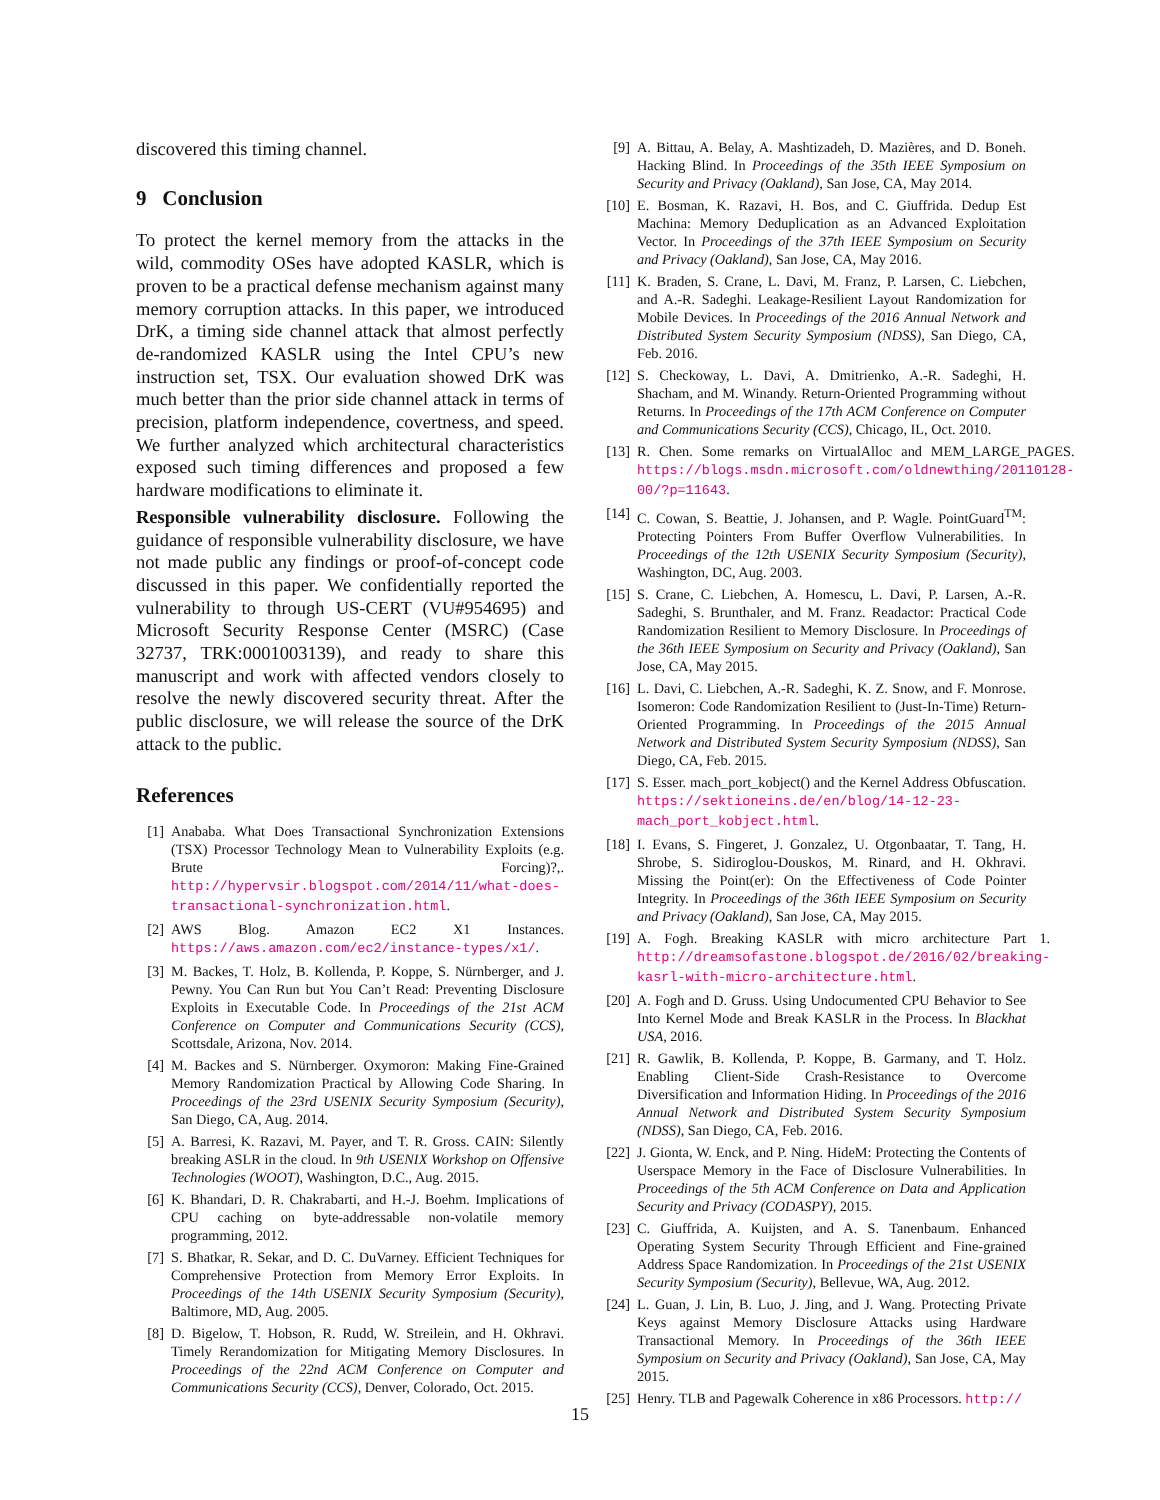discovered this timing channel.
9 Conclusion
To protect the kernel memory from the attacks in the wild, commodity OSes have adopted KASLR, which is proven to be a practical defense mechanism against many memory corruption attacks. In this paper, we introduced DrK, a timing side channel attack that almost perfectly de-randomized KASLR using the Intel CPU’s new instruction set, TSX. Our evaluation showed DrK was much better than the prior side channel attack in terms of precision, platform independence, covertness, and speed. We further analyzed which architectural characteristics exposed such timing differences and proposed a few hardware modifications to eliminate it.
Responsible vulnerability disclosure. Following the guidance of responsible vulnerability disclosure, we have not made public any findings or proof-of-concept code discussed in this paper. We confidentially reported the vulnerability to through US-CERT (VU#954695) and Microsoft Security Response Center (MSRC) (Case 32737, TRK:0001003139), and ready to share this manuscript and work with affected vendors closely to resolve the newly discovered security threat. After the public disclosure, we will release the source of the DrK attack to the public.
References
[1] Anababa. What Does Transactional Synchronization Extensions (TSX) Processor Technology Mean to Vulnerability Exploits (e.g. Brute Forcing)?,. http://hypervsir.blogspot.com/2014/11/what-does-transactional-synchronization.html.
[2] AWS Blog. Amazon EC2 X1 Instances. https://aws.amazon.com/ec2/instance-types/x1/.
[3] M. Backes, T. Holz, B. Kollenda, P. Koppe, S. Nürnberger, and J. Pewny. You Can Run but You Can’t Read: Preventing Disclosure Exploits in Executable Code. In Proceedings of the 21st ACM Conference on Computer and Communications Security (CCS), Scottsdale, Arizona, Nov. 2014.
[4] M. Backes and S. Nürnberger. Oxymoron: Making Fine-Grained Memory Randomization Practical by Allowing Code Sharing. In Proceedings of the 23rd USENIX Security Symposium (Security), San Diego, CA, Aug. 2014.
[5] A. Barresi, K. Razavi, M. Payer, and T. R. Gross. CAIN: Silently breaking ASLR in the cloud. In 9th USENIX Workshop on Offensive Technologies (WOOT), Washington, D.C., Aug. 2015.
[6] K. Bhandari, D. R. Chakrabarti, and H.-J. Boehm. Implications of CPU caching on byte-addressable non-volatile memory programming, 2012.
[7] S. Bhatkar, R. Sekar, and D. C. DuVarney. Efficient Techniques for Comprehensive Protection from Memory Error Exploits. In Proceedings of the 14th USENIX Security Symposium (Security), Baltimore, MD, Aug. 2005.
[8] D. Bigelow, T. Hobson, R. Rudd, W. Streilein, and H. Okhravi. Timely Rerandomization for Mitigating Memory Disclosures. In Proceedings of the 22nd ACM Conference on Computer and Communications Security (CCS), Denver, Colorado, Oct. 2015.
[9] A. Bittau, A. Belay, A. Mashtizadeh, D. Mazières, and D. Boneh. Hacking Blind. In Proceedings of the 35th IEEE Symposium on Security and Privacy (Oakland), San Jose, CA, May 2014.
[10] E. Bosman, K. Razavi, H. Bos, and C. Giuffrida. Dedup Est Machina: Memory Deduplication as an Advanced Exploitation Vector. In Proceedings of the 37th IEEE Symposium on Security and Privacy (Oakland), San Jose, CA, May 2016.
[11] K. Braden, S. Crane, L. Davi, M. Franz, P. Larsen, C. Liebchen, and A.-R. Sadeghi. Leakage-Resilient Layout Randomization for Mobile Devices. In Proceedings of the 2016 Annual Network and Distributed System Security Symposium (NDSS), San Diego, CA, Feb. 2016.
[12] S. Checkoway, L. Davi, A. Dmitrienko, A.-R. Sadeghi, H. Shacham, and M. Winandy. Return-Oriented Programming without Returns. In Proceedings of the 17th ACM Conference on Computer and Communications Security (CCS), Chicago, IL, Oct. 2010.
[13] R. Chen. Some remarks on VirtualAlloc and MEM_LARGE_PAGES. https://blogs.msdn.microsoft.com/oldnewthing/20110128-00/?p=11643.
[14] C. Cowan, S. Beattie, J. Johansen, and P. Wagle. PointGuard<sup>TM</sup>: Protecting Pointers From Buffer Overflow Vulnerabilities. In Proceedings of the 12th USENIX Security Symposium (Security), Washington, DC, Aug. 2003.
[15] S. Crane, C. Liebchen, A. Homescu, L. Davi, P. Larsen, A.-R. Sadeghi, S. Brunthaler, and M. Franz. Readactor: Practical Code Randomization Resilient to Memory Disclosure. In Proceedings of the 36th IEEE Symposium on Security and Privacy (Oakland), San Jose, CA, May 2015.
[16] L. Davi, C. Liebchen, A.-R. Sadeghi, K. Z. Snow, and F. Monrose. Isomeron: Code Randomization Resilient to (Just-In-Time) Return-Oriented Programming. In Proceedings of the 2015 Annual Network and Distributed System Security Symposium (NDSS), San Diego, CA, Feb. 2015.
[17] S. Esser. mach_port_kobject() and the Kernel Address Obfuscation. https://sektioneins.de/en/blog/14-12-23-mach_port_kobject.html.
[18] I. Evans, S. Fingeret, J. Gonzalez, U. Otgonbaatar, T. Tang, H. Shrobe, S. Sidiroglou-Douskos, M. Rinard, and H. Okhravi. Missing the Point(er): On the Effectiveness of Code Pointer Integrity. In Proceedings of the 36th IEEE Symposium on Security and Privacy (Oakland), San Jose, CA, May 2015.
[19] A. Fogh. Breaking KASLR with micro architecture Part 1. http://dreamsofastone.blogspot.de/2016/02/breaking-kasrl-with-micro-architecture.html.
[20] A. Fogh and D. Gruss. Using Undocumented CPU Behavior to See Into Kernel Mode and Break KASLR in the Process. In Blackhat USA, 2016.
[21] R. Gawlik, B. Kollenda, P. Koppe, B. Garmany, and T. Holz. Enabling Client-Side Crash-Resistance to Overcome Diversification and Information Hiding. In Proceedings of the 2016 Annual Network and Distributed System Security Symposium (NDSS), San Diego, CA, Feb. 2016.
[22] J. Gionta, W. Enck, and P. Ning. HideM: Protecting the Contents of Userspace Memory in the Face of Disclosure Vulnerabilities. In Proceedings of the 5th ACM Conference on Data and Application Security and Privacy (CODASPY), 2015.
[23] C. Giuffrida, A. Kuijsten, and A. S. Tanenbaum. Enhanced Operating System Security Through Efficient and Fine-grained Address Space Randomization. In Proceedings of the 21st USENIX Security Symposium (Security), Bellevue, WA, Aug. 2012.
[24] L. Guan, J. Lin, B. Luo, J. Jing, and J. Wang. Protecting Private Keys against Memory Disclosure Attacks using Hardware Transactional Memory. In Proceedings of the 36th IEEE Symposium on Security and Privacy (Oakland), San Jose, CA, May 2015.
[25] Henry. TLB and Pagewalk Coherence in x86 Processors. http://
15